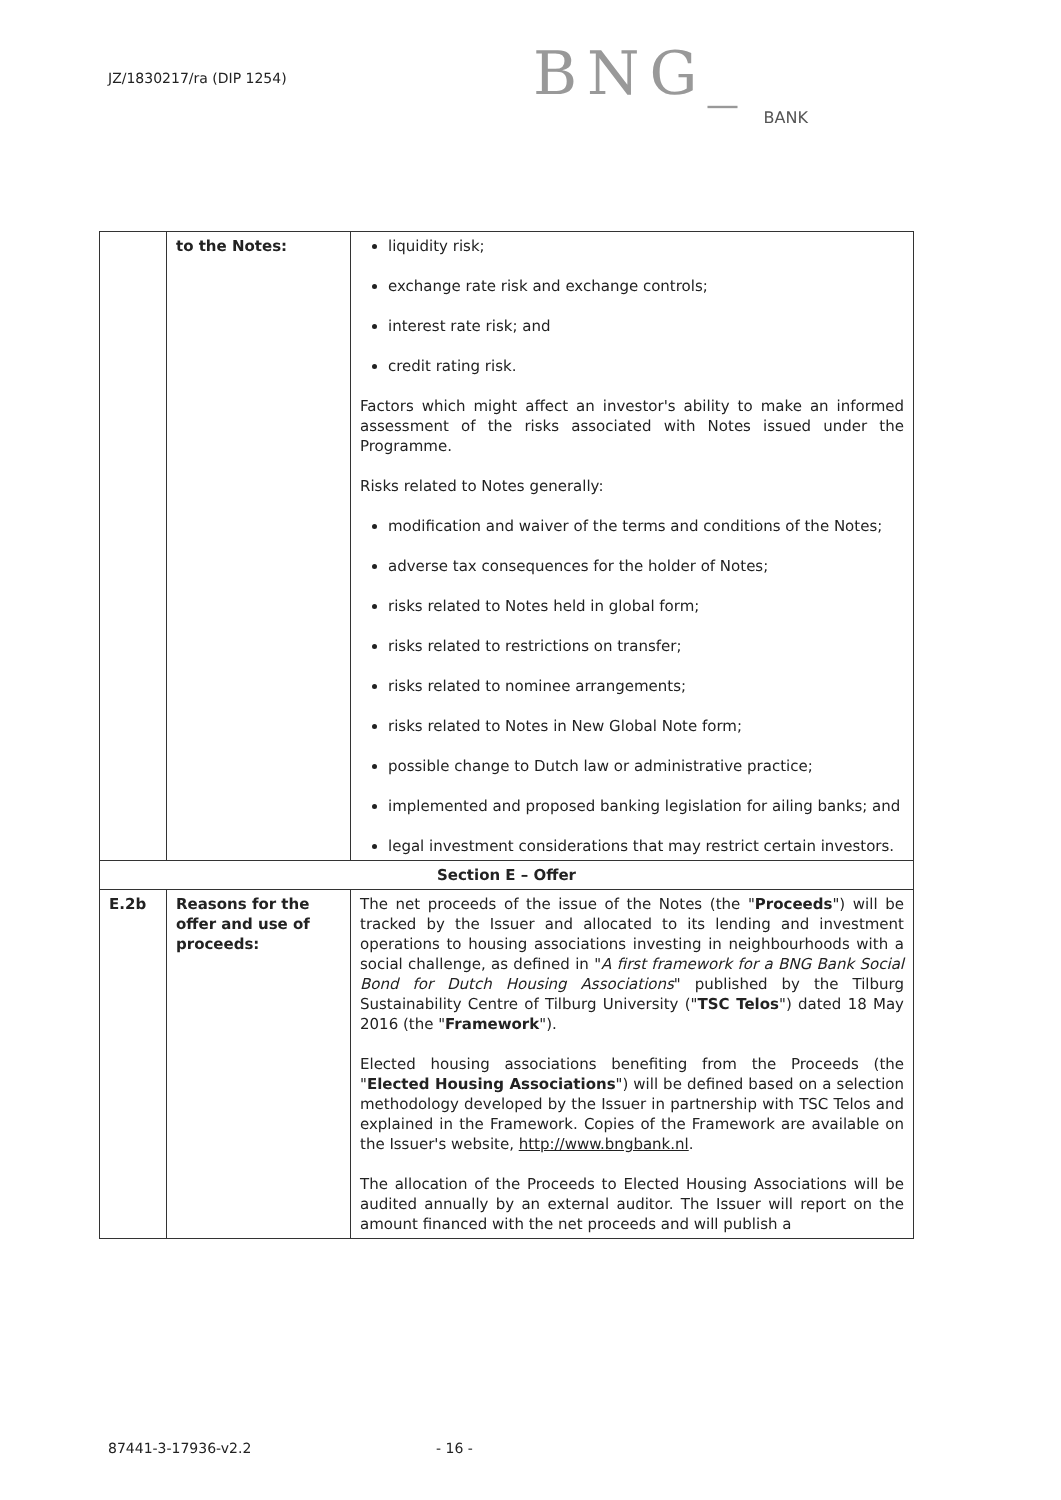JZ/1830217/ra (DIP 1254)
BNG_
BANK
| | to the Notes: | liquidity risk; exchange rate risk and exchange controls; interest rate risk; and credit rating risk. Factors which might affect an investor's ability to make an informed assessment of the risks associated with Notes issued under the Programme. Risks related to Notes generally: modification and waiver of the terms and conditions of the Notes; adverse tax consequences for the holder of Notes; risks related to Notes held in global form; risks related to restrictions on transfer; risks related to nominee arrangements; risks related to Notes in New Global Note form; possible change to Dutch law or administrative practice; implemented and proposed banking legislation for ailing banks; and legal investment considerations that may restrict certain investors. |
| Section E – Offer | | |
| E.2b | Reasons for the offer and use of proceeds: | The net proceeds of the issue of the Notes (the " Proceeds ") will be tracked by the Issuer and allocated to its lending and investment operations to housing associations investing in neighbourhoods with a social challenge, as defined in " A first framework for a BNG Bank Social Bond for Dutch Housing Associations " published by the Tilburg Sustainability Centre of Tilburg University (" TSC Telos ") dated 18 May 2016 (the " Framework "). Elected housing associations benefiting from the Proceeds (the " Elected Housing Associations ") will be defined based on a selection methodology developed by the Issuer in partnership with TSC Telos and explained in the Framework. Copies of the Framework are available on the Issuer's website, http://www.bngbank.nl . The allocation of the Proceeds to Elected Housing Associations will be audited annually by an external auditor. The Issuer will report on the amount financed with the net proceeds and will publish a |
87441-3-17936-v2.2 - 16 -